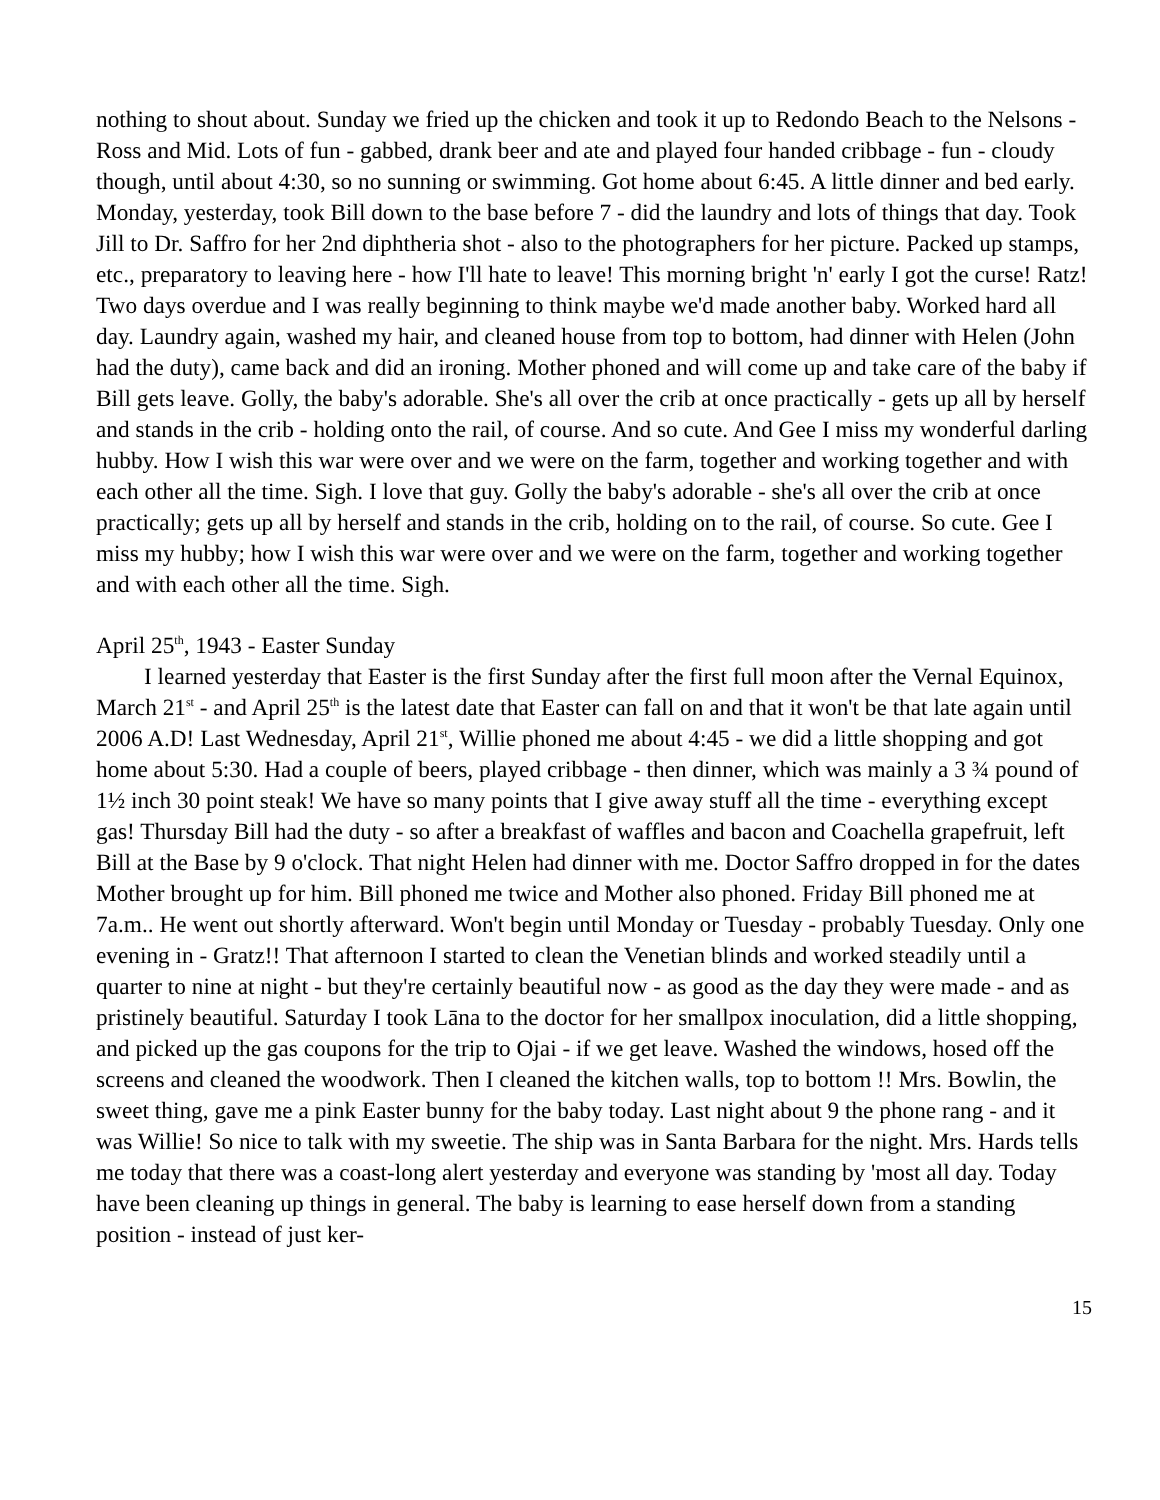nothing to shout about. Sunday we fried up the chicken and took it up to Redondo Beach to the Nelsons - Ross and Mid. Lots of fun - gabbed, drank beer and ate and played four handed cribbage - fun - cloudy though, until about 4:30, so no sunning or swimming. Got home about 6:45. A little dinner and bed early. Monday, yesterday, took Bill down to the base before 7 - did the laundry and lots of things that day. Took Jill to Dr. Saffro for her 2nd diphtheria shot - also to the photographers for her picture. Packed up stamps, etc., preparatory to leaving here - how I'll hate to leave! This morning bright 'n' early I got the curse! Ratz! Two days overdue and I was really beginning to think maybe we'd made another baby. Worked hard all day. Laundry again, washed my hair, and cleaned house from top to bottom, had dinner with Helen (John had the duty), came back and did an ironing. Mother phoned and will come up and take care of the baby if Bill gets leave. Golly, the baby's adorable. She's all over the crib at once practically - gets up all by herself and stands in the crib - holding onto the rail, of course. And so cute. And Gee I miss my wonderful darling hubby. How I wish this war were over and we were on the farm, together and working together and with each other all the time. Sigh. I love that guy. Golly the baby's adorable - she's all over the crib at once practically; gets up all by herself and stands in the crib, holding on to the rail, of course. So cute. Gee I miss my hubby; how I wish this war were over and we were on the farm, together and working together and with each other all the time. Sigh.
April 25<sup>th</sup>, 1943 - Easter Sunday
I learned yesterday that Easter is the first Sunday after the first full moon after the Vernal Equinox, March 21<sup>st</sup> - and April 25<sup>th</sup> is the latest date that Easter can fall on and that it won't be that late again until 2006 A.D! Last Wednesday, April 21<sup>st</sup>, Willie phoned me about 4:45 - we did a little shopping and got home about 5:30. Had a couple of beers, played cribbage - then dinner, which was mainly a 3 ¾ pound of 1½ inch 30 point steak! We have so many points that I give away stuff all the time - everything except gas! Thursday Bill had the duty - so after a breakfast of waffles and bacon and Coachella grapefruit, left Bill at the Base by 9 o'clock. That night Helen had dinner with me. Doctor Saffro dropped in for the dates Mother brought up for him. Bill phoned me twice and Mother also phoned. Friday Bill phoned me at 7a.m.. He went out shortly afterward. Won't begin until Monday or Tuesday - probably Tuesday. Only one evening in - Gratz!! That afternoon I started to clean the Venetian blinds and worked steadily until a quarter to nine at night - but they're certainly beautiful now - as good as the day they were made - and as pristinely beautiful. Saturday I took Lāna to the doctor for her smallpox inoculation, did a little shopping, and picked up the gas coupons for the trip to Ojai - if we get leave. Washed the windows, hosed off the screens and cleaned the woodwork. Then I cleaned the kitchen walls, top to bottom !! Mrs. Bowlin, the sweet thing, gave me a pink Easter bunny for the baby today. Last night about 9 the phone rang - and it was Willie! So nice to talk with my sweetie. The ship was in Santa Barbara for the night. Mrs. Hards tells me today that there was a coast-long alert yesterday and everyone was standing by 'most all day. Today have been cleaning up things in general. The baby is learning to ease herself down from a standing position - instead of just ker-
15